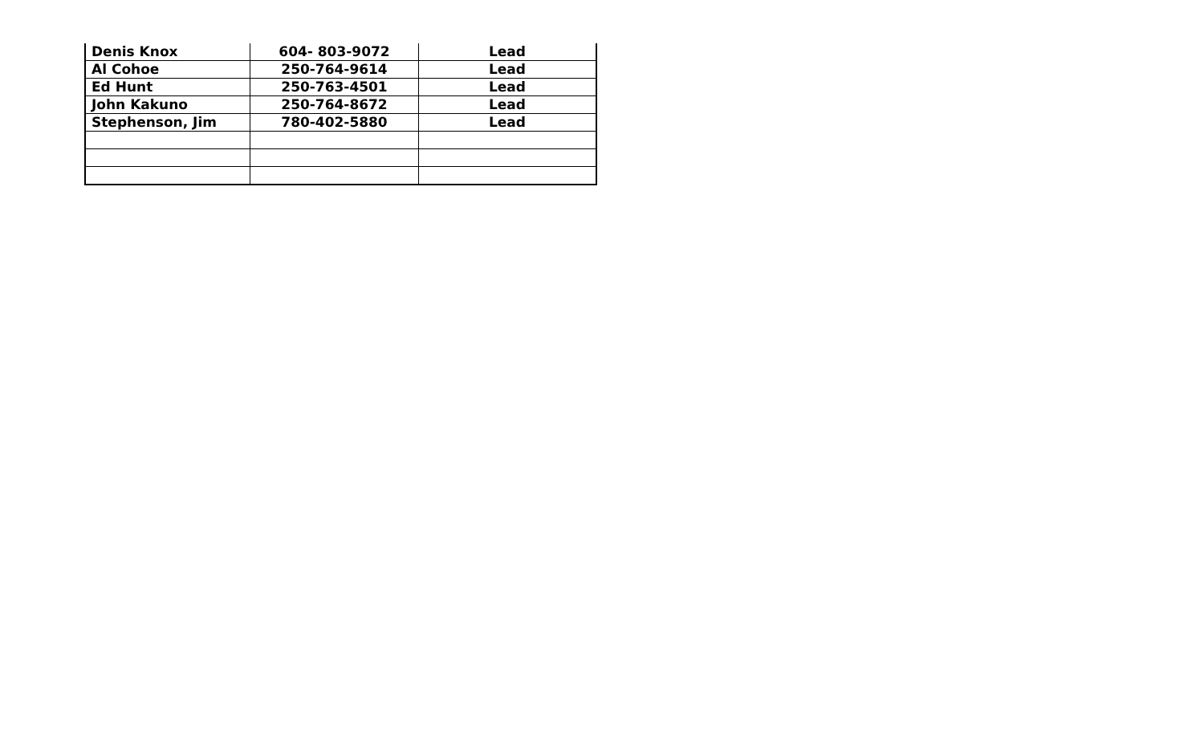| Denis Knox | 604- 803-9072 | Lead |
| Al Cohoe | 250-764-9614 | Lead |
| Ed Hunt | 250-763-4501 | Lead |
| John Kakuno | 250-764-8672 | Lead |
| Stephenson, Jim | 780-402-5880 | Lead |